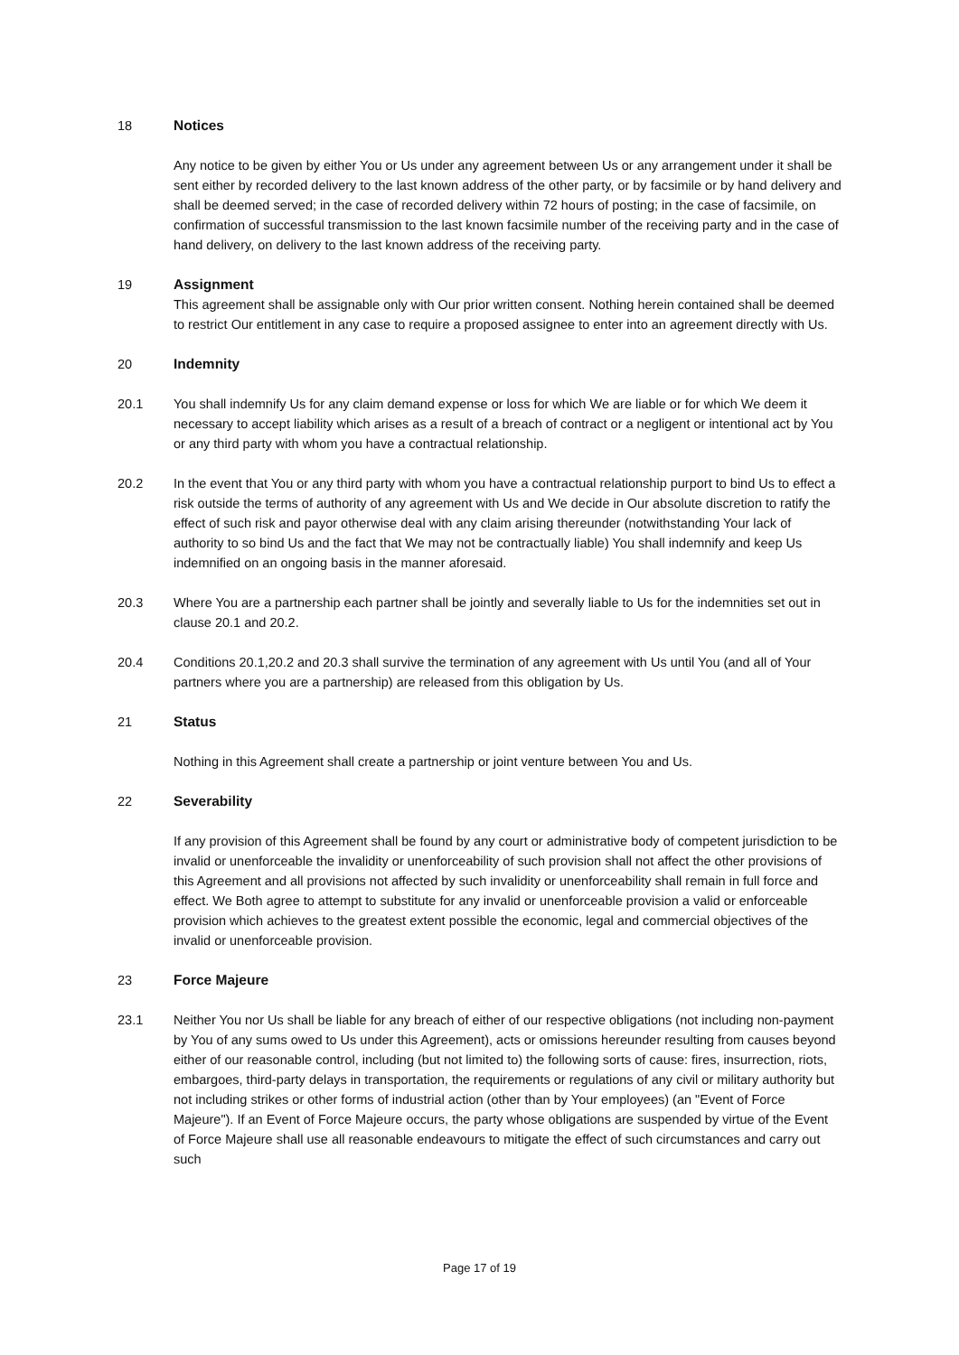18 Notices
Any notice to be given by either You or Us under any agreement between Us or any arrangement under it shall be sent either by recorded delivery to the last known address of the other party, or by facsimile or by hand delivery and shall be deemed served; in the case of recorded delivery within 72 hours of posting; in the case of facsimile, on confirmation of successful transmission to the last known facsimile number of the receiving party and in the case of hand delivery, on delivery to the last known address of the receiving party.
19 Assignment
This agreement shall be assignable only with Our prior written consent. Nothing herein contained shall be deemed to restrict Our entitlement in any case to require a proposed assignee to enter into an agreement directly with Us.
20 Indemnity
20.1 You shall indemnify Us for any claim demand expense or loss for which We are liable or for which We deem it necessary to accept liability which arises as a result of a breach of contract or a negligent or intentional act by You or any third party with whom you have a contractual relationship.
20.2 In the event that You or any third party with whom you have a contractual relationship purport to bind Us to effect a risk outside the terms of authority of any agreement with Us and We decide in Our absolute discretion to ratify the effect of such risk and payor otherwise deal with any claim arising thereunder (notwithstanding Your lack of authority to so bind Us and the fact that We may not be contractually liable) You shall indemnify and keep Us indemnified on an ongoing basis in the manner aforesaid.
20.3 Where You are a partnership each partner shall be jointly and severally liable to Us for the indemnities set out in clause 20.1 and 20.2.
20.4 Conditions 20.1,20.2 and 20.3 shall survive the termination of any agreement with Us until You (and all of Your partners where you are a partnership) are released from this obligation by Us.
21 Status
Nothing in this Agreement shall create a partnership or joint venture between You and Us.
22 Severability
If any provision of this Agreement shall be found by any court or administrative body of competent jurisdiction to be invalid or unenforceable the invalidity or unenforceability of such provision shall not affect the other provisions of this Agreement and all provisions not affected by such invalidity or unenforceability shall remain in full force and effect. We Both agree to attempt to substitute for any invalid or unenforceable provision a valid or enforceable provision which achieves to the greatest extent possible the economic, legal and commercial objectives of the invalid or unenforceable provision.
23 Force Majeure
23.1 Neither You nor Us shall be liable for any breach of either of our respective obligations (not including non-payment by You of any sums owed to Us under this Agreement), acts or omissions hereunder resulting from causes beyond either of our reasonable control, including (but not limited to) the following sorts of cause: fires, insurrection, riots, embargoes, third-party delays in transportation, the requirements or regulations of any civil or military authority but not including strikes or other forms of industrial action (other than by Your employees) (an "Event of Force Majeure"). If an Event of Force Majeure occurs, the party whose obligations are suspended by virtue of the Event of Force Majeure shall use all reasonable endeavours to mitigate the effect of such circumstances and carry out such
Page 17 of 19